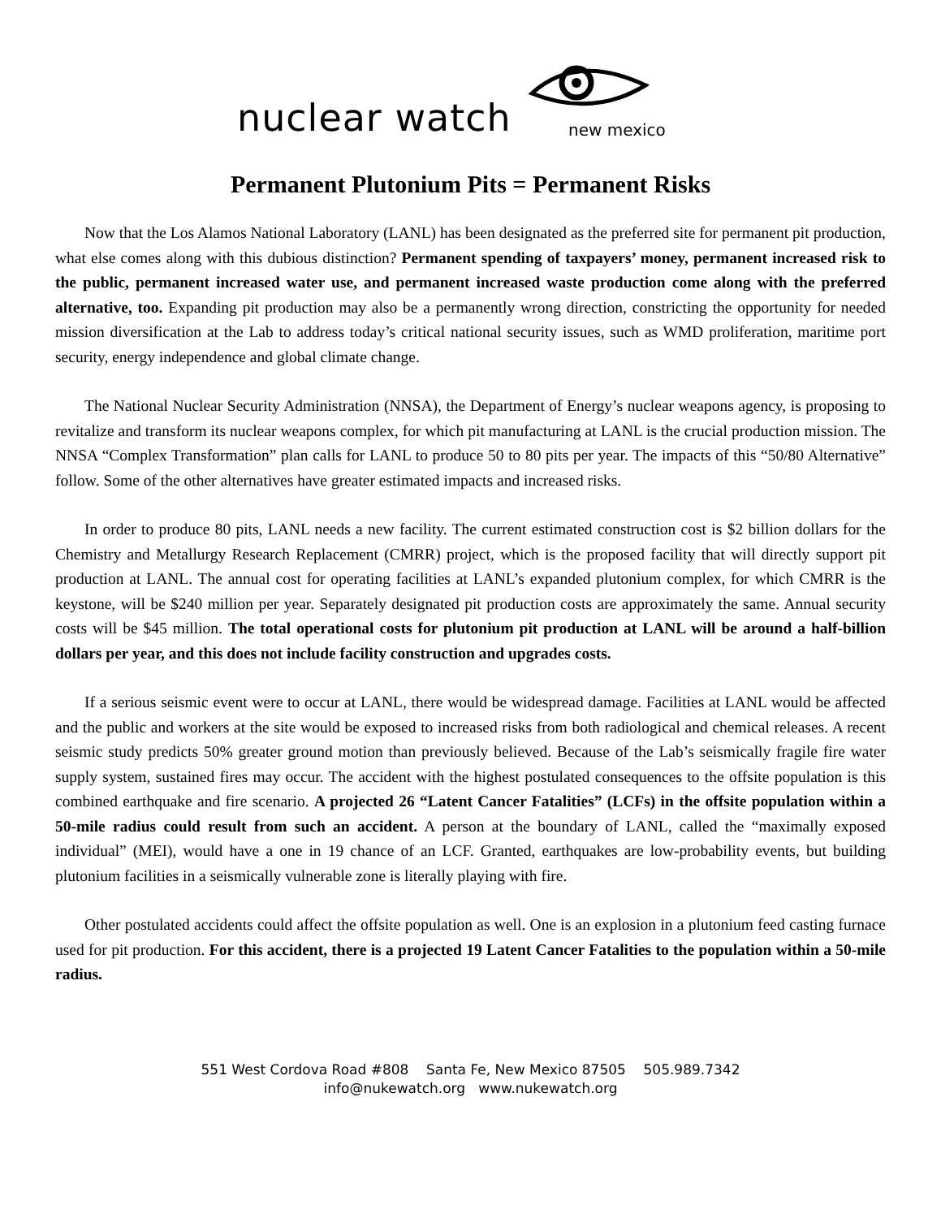nuclear watch new mexico
Permanent Plutonium Pits = Permanent Risks
Now that the Los Alamos National Laboratory (LANL) has been designated as the preferred site for permanent pit production, what else comes along with this dubious distinction? Permanent spending of taxpayers’ money, permanent increased risk to the public, permanent increased water use, and permanent increased waste production come along with the preferred alternative, too. Expanding pit production may also be a permanently wrong direction, constricting the opportunity for needed mission diversification at the Lab to address today’s critical national security issues, such as WMD proliferation, maritime port security, energy independence and global climate change.
The National Nuclear Security Administration (NNSA), the Department of Energy’s nuclear weapons agency, is proposing to revitalize and transform its nuclear weapons complex, for which pit manufacturing at LANL is the crucial production mission. The NNSA “Complex Transformation” plan calls for LANL to produce 50 to 80 pits per year. The impacts of this “50/80 Alternative” follow. Some of the other alternatives have greater estimated impacts and increased risks.
In order to produce 80 pits, LANL needs a new facility. The current estimated construction cost is $2 billion dollars for the Chemistry and Metallurgy Research Replacement (CMRR) project, which is the proposed facility that will directly support pit production at LANL. The annual cost for operating facilities at LANL’s expanded plutonium complex, for which CMRR is the keystone, will be $240 million per year. Separately designated pit production costs are approximately the same. Annual security costs will be $45 million. The total operational costs for plutonium pit production at LANL will be around a half-billion dollars per year, and this does not include facility construction and upgrades costs.
If a serious seismic event were to occur at LANL, there would be widespread damage. Facilities at LANL would be affected and the public and workers at the site would be exposed to increased risks from both radiological and chemical releases. A recent seismic study predicts 50% greater ground motion than previously believed. Because of the Lab’s seismically fragile fire water supply system, sustained fires may occur. The accident with the highest postulated consequences to the offsite population is this combined earthquake and fire scenario. A projected 26 “Latent Cancer Fatalities” (LCFs) in the offsite population within a 50-mile radius could result from such an accident. A person at the boundary of LANL, called the “maximally exposed individual” (MEI), would have a one in 19 chance of an LCF. Granted, earthquakes are low-probability events, but building plutonium facilities in a seismically vulnerable zone is literally playing with fire.
Other postulated accidents could affect the offsite population as well. One is an explosion in a plutonium feed casting furnace used for pit production. For this accident, there is a projected 19 Latent Cancer Fatalities to the population within a 50-mile radius.
551 West Cordova Road #808 Santa Fe, New Mexico 87505 505.989.7342
info@nukewatch.org www.nukewatch.org